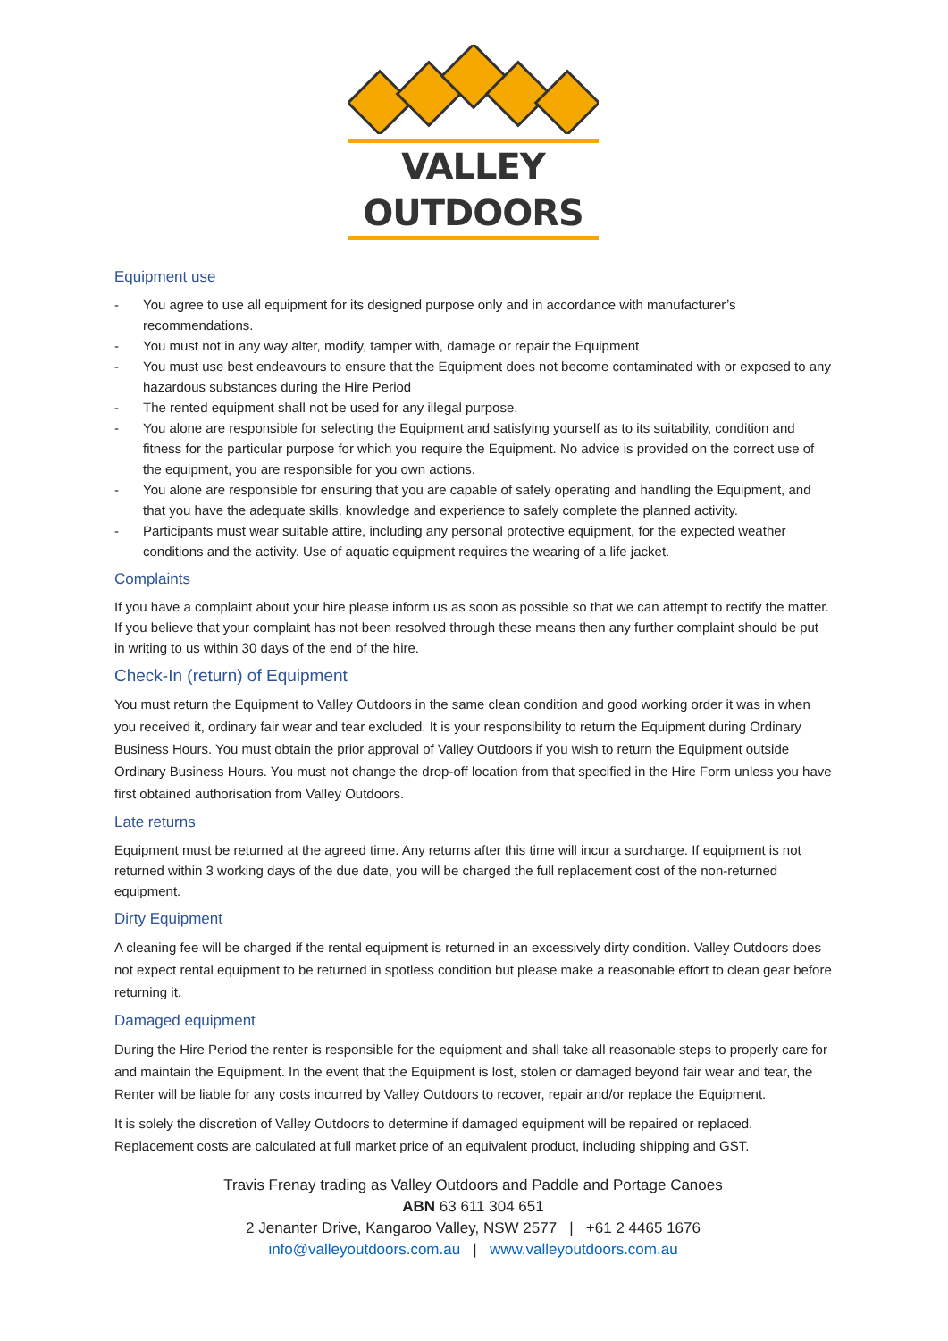VALLEY OUTDOORS
Equipment use
- You agree to use all equipment for its designed purpose only and in accordance with manufacturer’s recommendations.
- You must not in any way alter, modify, tamper with, damage or repair the Equipment
- You must use best endeavours to ensure that the Equipment does not become contaminated with or exposed to any hazardous substances during the Hire Period
- The rented equipment shall not be used for any illegal purpose.
- You alone are responsible for selecting the Equipment and satisfying yourself as to its suitability, condition and fitness for the particular purpose for which you require the Equipment. No advice is provided on the correct use of the equipment, you are responsible for you own actions.
- You alone are responsible for ensuring that you are capable of safely operating and handling the Equipment, and that you have the adequate skills, knowledge and experience to safely complete the planned activity.
- Participants must wear suitable attire, including any personal protective equipment, for the expected weather conditions and the activity. Use of aquatic equipment requires the wearing of a life jacket.
Complaints
If you have a complaint about your hire please inform us as soon as possible so that we can attempt to rectify the matter. If you believe that your complaint has not been resolved through these means then any further complaint should be put in writing to us within 30 days of the end of the hire.
Check-In (return) of Equipment
You must return the Equipment to Valley Outdoors in the same clean condition and good working order it was in when you received it, ordinary fair wear and tear excluded. It is your responsibility to return the Equipment during Ordinary Business Hours. You must obtain the prior approval of Valley Outdoors if you wish to return the Equipment outside Ordinary Business Hours. You must not change the drop-off location from that specified in the Hire Form unless you have first obtained authorisation from Valley Outdoors.
Late returns
Equipment must be returned at the agreed time. Any returns after this time will incur a surcharge. If equipment is not returned within 3 working days of the due date, you will be charged the full replacement cost of the non-returned equipment.
Dirty Equipment
A cleaning fee will be charged if the rental equipment is returned in an excessively dirty condition. Valley Outdoors does not expect rental equipment to be returned in spotless condition but please make a reasonable effort to clean gear before returning it.
Damaged equipment
During the Hire Period the renter is responsible for the equipment and shall take all reasonable steps to properly care for and maintain the Equipment. In the event that the Equipment is lost, stolen or damaged beyond fair wear and tear, the Renter will be liable for any costs incurred by Valley Outdoors to recover, repair and/or replace the Equipment.
It is solely the discretion of Valley Outdoors to determine if damaged equipment will be repaired or replaced. Replacement costs are calculated at full market price of an equivalent product, including shipping and GST.
Travis Frenay trading as Valley Outdoors and Paddle and Portage Canoes
ABN 63 611 304 651
2 Jenanter Drive, Kangaroo Valley, NSW 2577 | +61 2 4465 1676
info@valleyoutdoors.com.au | www.valleyoutdoors.com.au